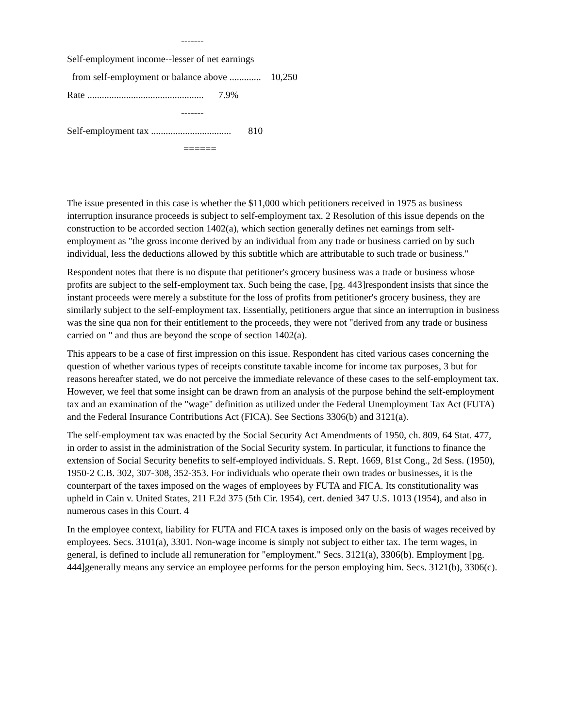-------
Self-employment income--lesser of net earnings
from self-employment or balance above ............. 10,250
Rate ................................................ 7.9%
-------
Self-employment tax ................................. 810
======
The issue presented in this case is whether the $11,000 which petitioners received in 1975 as business interruption insurance proceeds is subject to self-employment tax. 2 Resolution of this issue depends on the construction to be accorded section 1402(a), which section generally defines net earnings from self-employment as "the gross income derived by an individual from any trade or business carried on by such individual, less the deductions allowed by this subtitle which are attributable to such trade or business."
Respondent notes that there is no dispute that petitioner's grocery business was a trade or business whose profits are subject to the self-employment tax. Such being the case, [pg. 443]respondent insists that since the instant proceeds were merely a substitute for the loss of profits from petitioner's grocery business, they are similarly subject to the self-employment tax. Essentially, petitioners argue that since an interruption in business was the sine qua non for their entitlement to the proceeds, they were not "derived from any trade or business carried on " and thus are beyond the scope of section 1402(a).
This appears to be a case of first impression on this issue. Respondent has cited various cases concerning the question of whether various types of receipts constitute taxable income for income tax purposes, 3 but for reasons hereafter stated, we do not perceive the immediate relevance of these cases to the self-employment tax. However, we feel that some insight can be drawn from an analysis of the purpose behind the self-employment tax and an examination of the "wage" definition as utilized under the Federal Unemployment Tax Act (FUTA) and the Federal Insurance Contributions Act (FICA). See Sections 3306(b) and 3121(a).
The self-employment tax was enacted by the Social Security Act Amendments of 1950, ch. 809, 64 Stat. 477, in order to assist in the administration of the Social Security system. In particular, it functions to finance the extension of Social Security benefits to self-employed individuals. S. Rept. 1669, 81st Cong., 2d Sess. (1950), 1950-2 C.B. 302, 307-308, 352-353. For individuals who operate their own trades or businesses, it is the counterpart of the taxes imposed on the wages of employees by FUTA and FICA. Its constitutionality was upheld in Cain v. United States, 211 F.2d 375 (5th Cir. 1954), cert. denied 347 U.S. 1013 (1954), and also in numerous cases in this Court. 4
In the employee context, liability for FUTA and FICA taxes is imposed only on the basis of wages received by employees. Secs. 3101(a), 3301. Non-wage income is simply not subject to either tax. The term wages, in general, is defined to include all remuneration for "employment." Secs. 3121(a), 3306(b). Employment [pg. 444]generally means any service an employee performs for the person employing him. Secs. 3121(b), 3306(c).